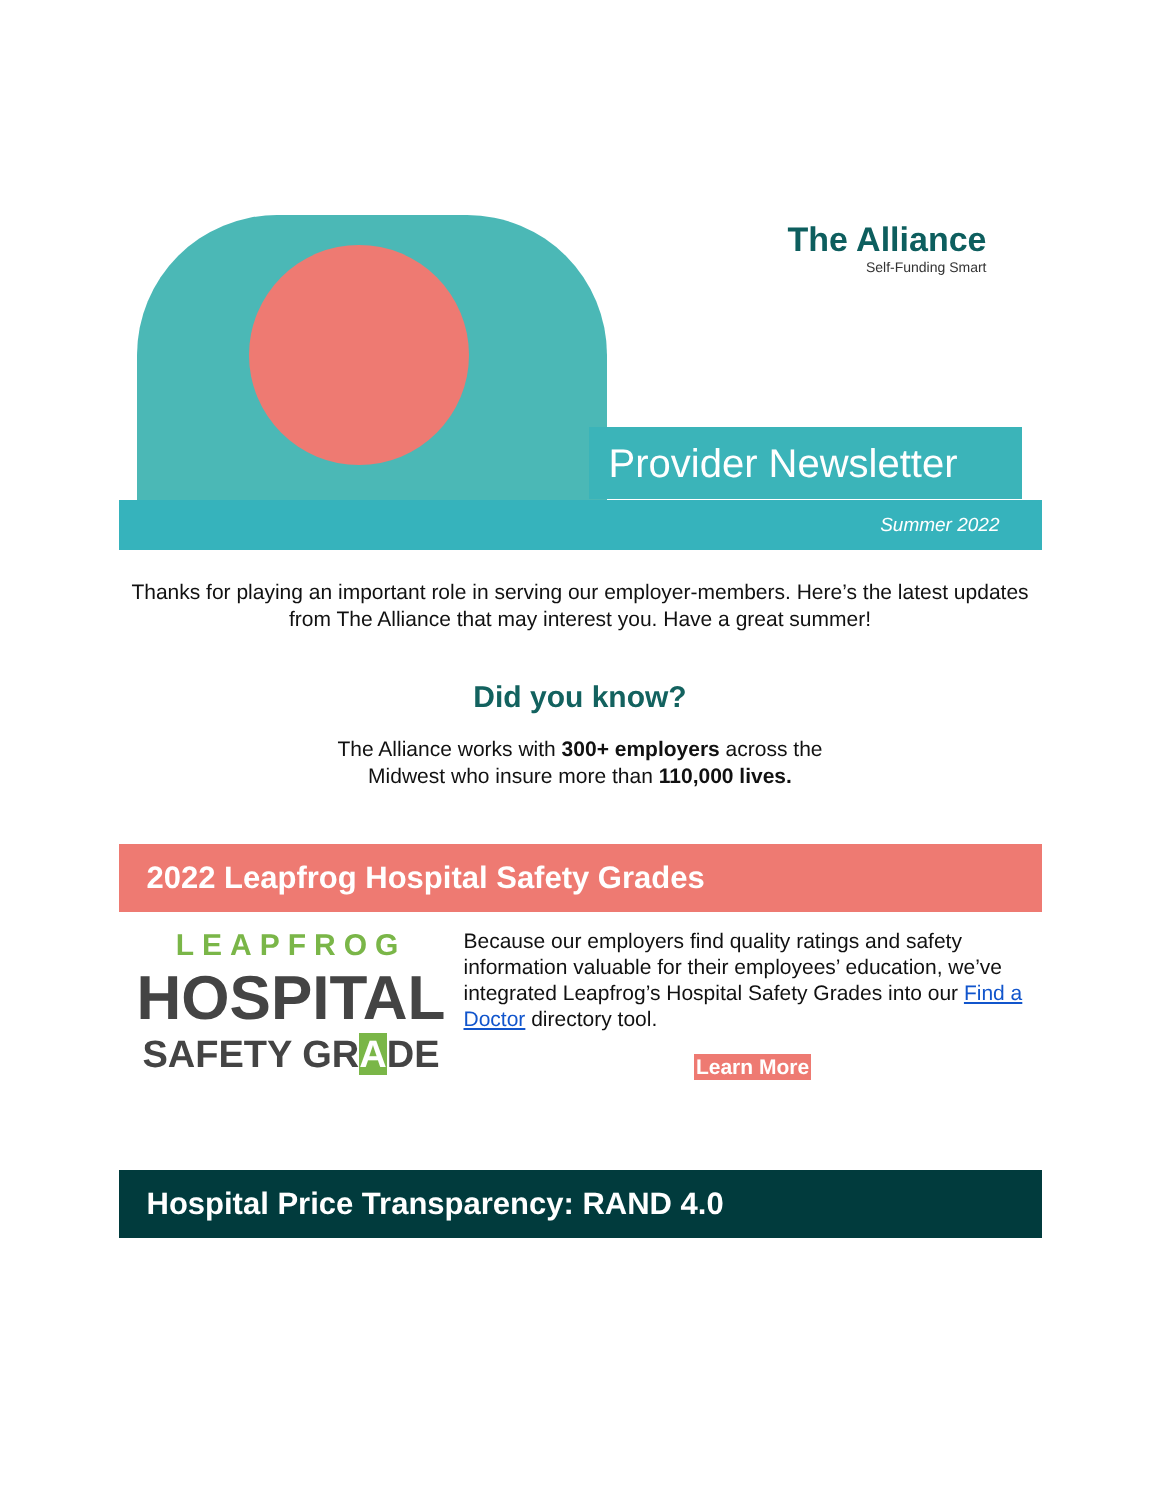The Alliance
Self-Funding Smart
Provider Newsletter
Summer 2022
Thanks for playing an important role in serving our employer-members. Here’s the latest updates from The Alliance that may interest you. Have a great summer!
Did you know?
The Alliance works with 300+ employers across the
Midwest who insure more than 110,000 lives.
2022 Leapfrog Hospital Safety Grades
LEAPFROG
HOSPITAL
SAFETY GRADE
Because our employers find quality ratings and safety information valuable for their employees’ education, we’ve integrated Leapfrog’s Hospital Safety Grades into our Find a Doctor directory tool.
Learn More
Hospital Price Transparency: RAND 4.0